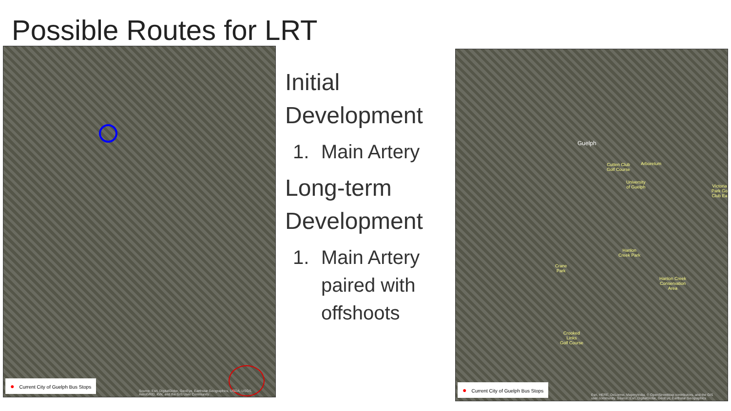Possible Routes for LRT
● Current City of Guelph Bus Stops
Source: Esri, DigitalGlobe, GeoEye, Earthstar Geographics, USDA, USGS, AeroGRID, IGN, and the GIS User Community
Initial
Development
1. Main Artery
Long-term
Development
1. Main Artery
paired with
offshoots
Guelph
Cutten Club
Golf Course
Arboretum
University
of Guelph
Victoria
Park Go
Club Ea
Hanlon
Creek Park
Crane
Park
Hanlon Creek
Conservation
Area
Crooked
Links
Golf Course
● Current City of Guelph Bus Stops
Esri, HERE, DeLorme, MapmyIndia, © OpenStreetMap contributors, and the GIS user community. Source: Esri, DigitalGlobe, GeoEye, Earthstar Geographics